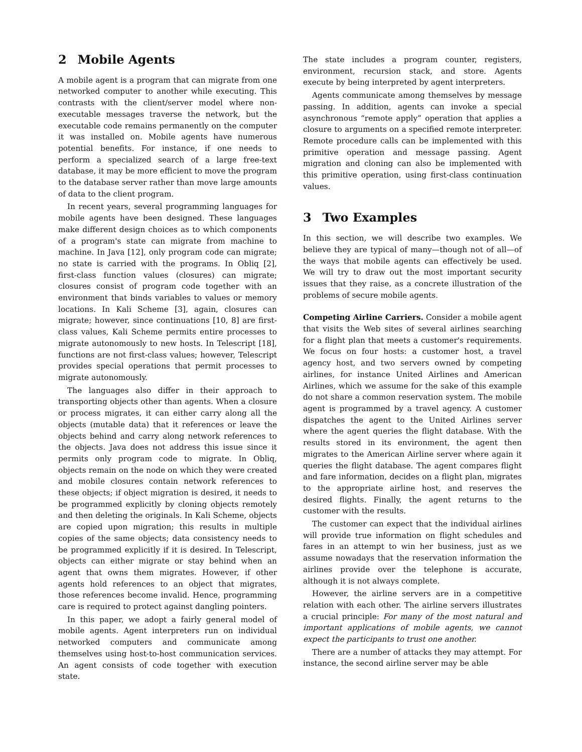2 Mobile Agents
A mobile agent is a program that can migrate from one networked computer to another while executing. This contrasts with the client/server model where non-executable messages traverse the network, but the executable code remains permanently on the computer it was installed on. Mobile agents have numerous potential benefits. For instance, if one needs to perform a specialized search of a large free-text database, it may be more efficient to move the program to the database server rather than move large amounts of data to the client program.
In recent years, several programming languages for mobile agents have been designed. These languages make different design choices as to which components of a program's state can migrate from machine to machine. In Java [12], only program code can migrate; no state is carried with the programs. In Obliq [2], first-class function values (closures) can migrate; closures consist of program code together with an environment that binds variables to values or memory locations. In Kali Scheme [3], again, closures can migrate; however, since continuations [10, 8] are first-class values, Kali Scheme permits entire processes to migrate autonomously to new hosts. In Telescript [18], functions are not first-class values; however, Telescript provides special operations that permit processes to migrate autonomously.
The languages also differ in their approach to transporting objects other than agents. When a closure or process migrates, it can either carry along all the objects (mutable data) that it references or leave the objects behind and carry along network references to the objects. Java does not address this issue since it permits only program code to migrate. In Obliq, objects remain on the node on which they were created and mobile closures contain network references to these objects; if object migration is desired, it needs to be programmed explicitly by cloning objects remotely and then deleting the originals. In Kali Scheme, objects are copied upon migration; this results in multiple copies of the same objects; data consistency needs to be programmed explicitly if it is desired. In Telescript, objects can either migrate or stay behind when an agent that owns them migrates. However, if other agents hold references to an object that migrates, those references become invalid. Hence, programming care is required to protect against dangling pointers.
In this paper, we adopt a fairly general model of mobile agents. Agent interpreters run on individual networked computers and communicate among themselves using host-to-host communication services. An agent consists of code together with execution state.
The state includes a program counter, registers, environment, recursion stack, and store. Agents execute by being interpreted by agent interpreters.
Agents communicate among themselves by message passing. In addition, agents can invoke a special asynchronous “remote apply” operation that applies a closure to arguments on a specified remote interpreter. Remote procedure calls can be implemented with this primitive operation and message passing. Agent migration and cloning can also be implemented with this primitive operation, using first-class continuation values.
3 Two Examples
In this section, we will describe two examples. We believe they are typical of many—though not of all—of the ways that mobile agents can effectively be used. We will try to draw out the most important security issues that they raise, as a concrete illustration of the problems of secure mobile agents.
Competing Airline Carriers. Consider a mobile agent that visits the Web sites of several airlines searching for a flight plan that meets a customer's requirements. We focus on four hosts: a customer host, a travel agency host, and two servers owned by competing airlines, for instance United Airlines and American Airlines, which we assume for the sake of this example do not share a common reservation system. The mobile agent is programmed by a travel agency. A customer dispatches the agent to the United Airlines server where the agent queries the flight database. With the results stored in its environment, the agent then migrates to the American Airline server where again it queries the flight database. The agent compares flight and fare information, decides on a flight plan, migrates to the appropriate airline host, and reserves the desired flights. Finally, the agent returns to the customer with the results.
The customer can expect that the individual airlines will provide true information on flight schedules and fares in an attempt to win her business, just as we assume nowadays that the reservation information the airlines provide over the telephone is accurate, although it is not always complete.
However, the airline servers are in a competitive relation with each other. The airline servers illustrates a crucial principle: For many of the most natural and important applications of mobile agents, we cannot expect the participants to trust one another.
There are a number of attacks they may attempt. For instance, the second airline server may be able